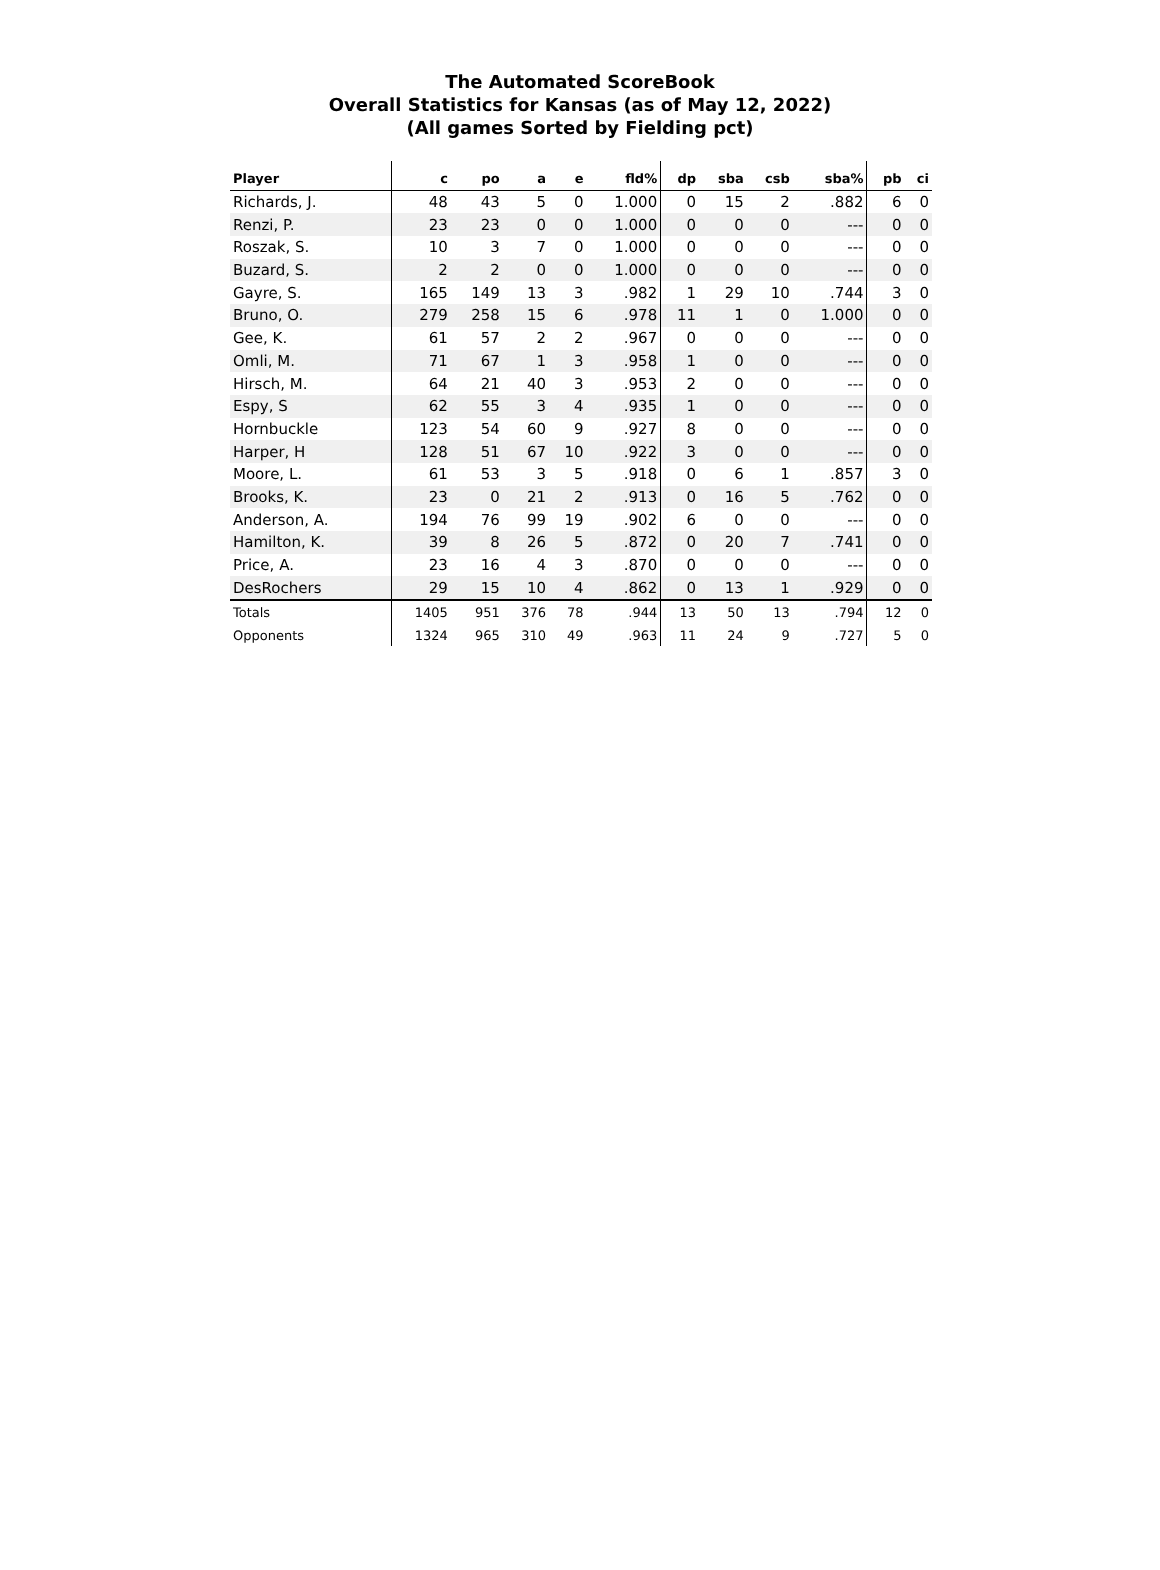The Automated ScoreBook
Overall Statistics for Kansas (as of May 12, 2022)
(All games Sorted by Fielding pct)
| Player | c | po | a | e | fld% | dp | sba | csb | sba% | pb | ci |
| --- | --- | --- | --- | --- | --- | --- | --- | --- | --- | --- | --- |
| Richards, J. | 48 | 43 | 5 | 0 | 1.000 | 0 | 15 | 2 | .882 | 6 | 0 |
| Renzi, P. | 23 | 23 | 0 | 0 | 1.000 | 0 | 0 | 0 | --- | 0 | 0 |
| Roszak, S. | 10 | 3 | 7 | 0 | 1.000 | 0 | 0 | 0 | --- | 0 | 0 |
| Buzard, S. | 2 | 2 | 0 | 0 | 1.000 | 0 | 0 | 0 | --- | 0 | 0 |
| Gayre, S. | 165 | 149 | 13 | 3 | .982 | 1 | 29 | 10 | .744 | 3 | 0 |
| Bruno, O. | 279 | 258 | 15 | 6 | .978 | 11 | 1 | 0 | 1.000 | 0 | 0 |
| Gee, K. | 61 | 57 | 2 | 2 | .967 | 0 | 0 | 0 | --- | 0 | 0 |
| Omli, M. | 71 | 67 | 1 | 3 | .958 | 1 | 0 | 0 | --- | 0 | 0 |
| Hirsch, M. | 64 | 21 | 40 | 3 | .953 | 2 | 0 | 0 | --- | 0 | 0 |
| Espy, S | 62 | 55 | 3 | 4 | .935 | 1 | 0 | 0 | --- | 0 | 0 |
| Hornbuckle | 123 | 54 | 60 | 9 | .927 | 8 | 0 | 0 | --- | 0 | 0 |
| Harper, H | 128 | 51 | 67 | 10 | .922 | 3 | 0 | 0 | --- | 0 | 0 |
| Moore, L. | 61 | 53 | 3 | 5 | .918 | 0 | 6 | 1 | .857 | 3 | 0 |
| Brooks, K. | 23 | 0 | 21 | 2 | .913 | 0 | 16 | 5 | .762 | 0 | 0 |
| Anderson, A. | 194 | 76 | 99 | 19 | .902 | 6 | 0 | 0 | --- | 0 | 0 |
| Hamilton, K. | 39 | 8 | 26 | 5 | .872 | 0 | 20 | 7 | .741 | 0 | 0 |
| Price, A. | 23 | 16 | 4 | 3 | .870 | 0 | 0 | 0 | --- | 0 | 0 |
| DesRochers | 29 | 15 | 10 | 4 | .862 | 0 | 13 | 1 | .929 | 0 | 0 |
| Totals | 1405 | 951 | 376 | 78 | .944 | 13 | 50 | 13 | .794 | 12 | 0 |
| Opponents | 1324 | 965 | 310 | 49 | .963 | 11 | 24 | 9 | .727 | 5 | 0 |